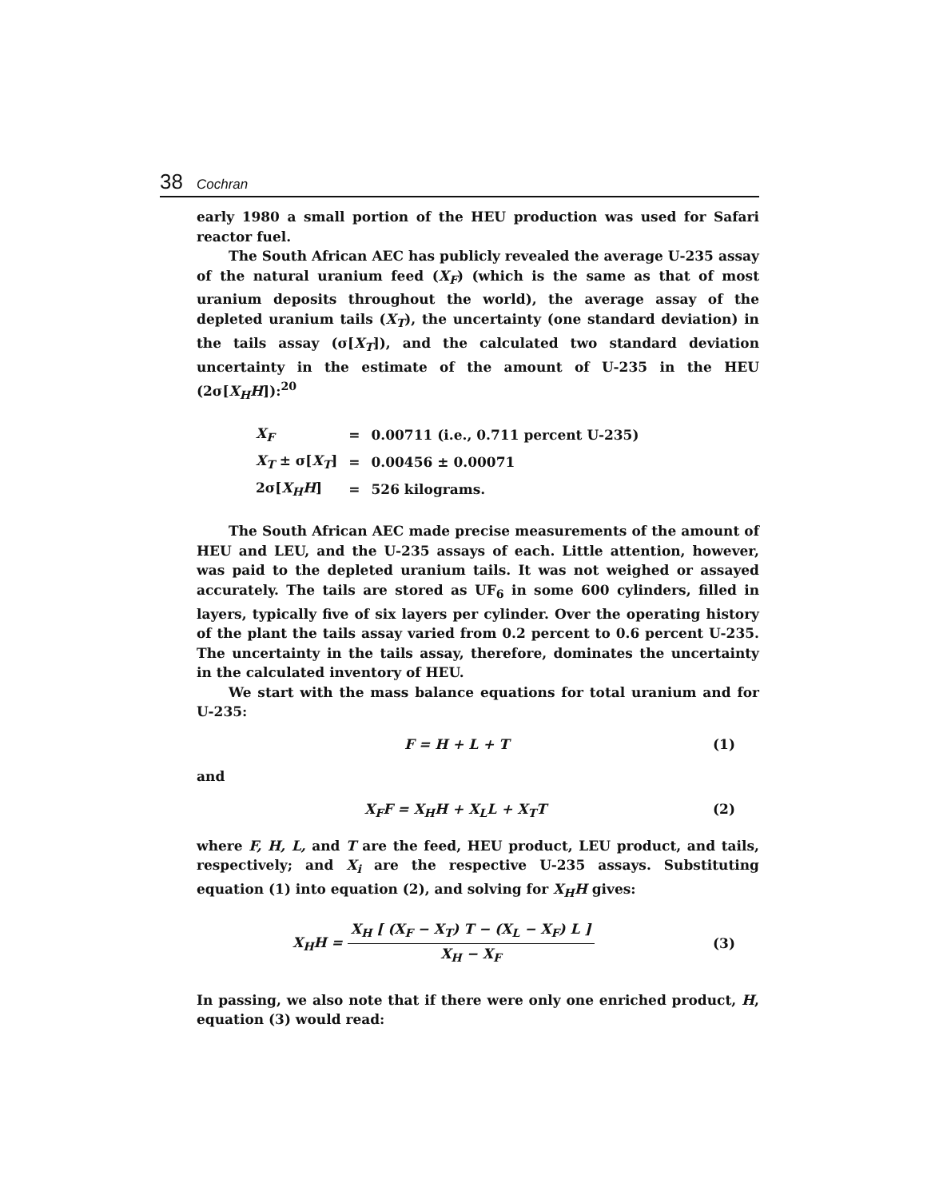38 Cochran
early 1980 a small portion of the HEU production was used for Safari reactor fuel.
The South African AEC has publicly revealed the average U-235 assay of the natural uranium feed (X<sub>F</sub>) (which is the same as that of most uranium deposits throughout the world), the average assay of the depleted uranium tails (X<sub>T</sub>), the uncertainty (one standard deviation) in the tails assay (σ[X<sub>T</sub>]), and the calculated two standard deviation uncertainty in the estimate of the amount of U-235 in the HEU (2σ[X<sub>H</sub>H]):<sup>20</sup>
| X<sub>F</sub> | = | 0.00711 (i.e., 0.711 percent U-235) |
| X<sub>T</sub> ± σ[ X<sub>T</sub> ] | = | 0.00456 ± 0.00071 |
| 2σ[ X<sub>H</sub>H ] | = | 526 kilograms. |
The South African AEC made precise measurements of the amount of HEU and LEU, and the U-235 assays of each. Little attention, however, was paid to the depleted uranium tails. It was not weighed or assayed accurately. The tails are stored as UF<sub>6</sub> in some 600 cylinders, filled in layers, typically five of six layers per cylinder. Over the operating history of the plant the tails assay varied from 0.2 percent to 0.6 percent U-235. The uncertainty in the tails assay, therefore, dominates the uncertainty in the calculated inventory of HEU.
We start with the mass balance equations for total uranium and for U-235:
F = H + L + T (1)
and
X<sub>F</sub>F = X<sub>H</sub>H + X<sub>L</sub>L + X<sub>T</sub>T (2)
where F, H, L, and T are the feed, HEU product, LEU product, and tails, respectively; and X<sub>i</sub> are the respective U-235 assays. Substituting equation (1) into equation (2), and solving for X<sub>H</sub>H gives:
X<sub>H</sub>H = X<sub>H</sub> [ (X<sub>F</sub> − X<sub>T</sub>) T − (X<sub>L</sub> − X<sub>F</sub>) L ] X<sub>H</sub> − X<sub>F</sub> (3)
In passing, we also note that if there were only one enriched product, H, equation (3) would read: